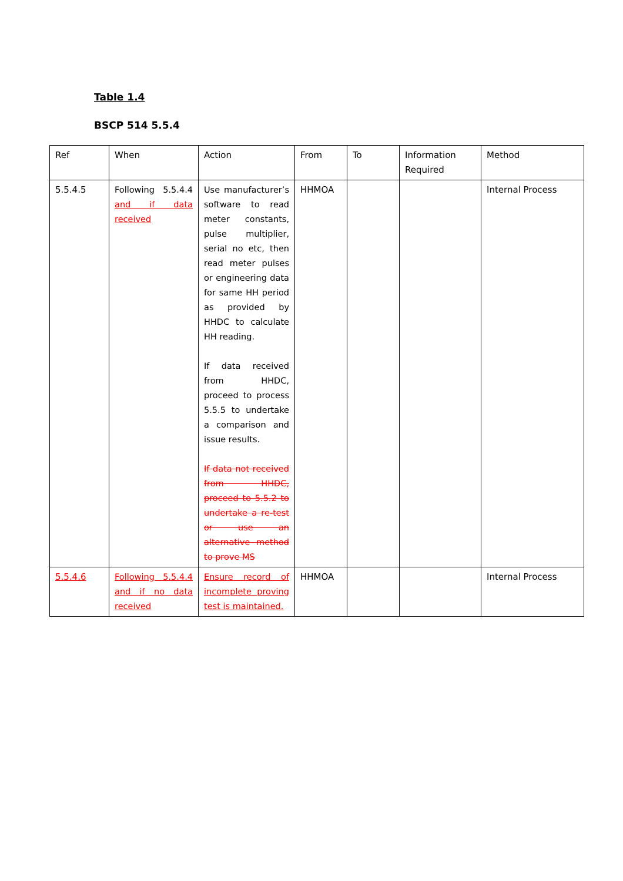Table 1.4
BSCP 514 5.5.4
| Ref | When | Action | From | To | Information Required | Method |
| --- | --- | --- | --- | --- | --- | --- |
| 5.5.4.5 | Following 5.5.4.4 and if data received | Use manufacturer’s software to read meter constants, pulse multiplier, serial no etc, then read meter pulses or engineering data for same HH period as provided by HHDC to calculate HH reading. If data received from HHDC, proceed to process 5.5.5 to undertake a comparison and issue results. If data not received from HHDC, proceed to 5.5.2 to undertake a re-test or use an alternative method to prove MS | HHMOA | | | Internal Process |
| 5.5.4.6 | Following 5.5.4.4 and if no data received | Ensure record of incomplete proving test is maintained. | HHMOA | | | Internal Process |